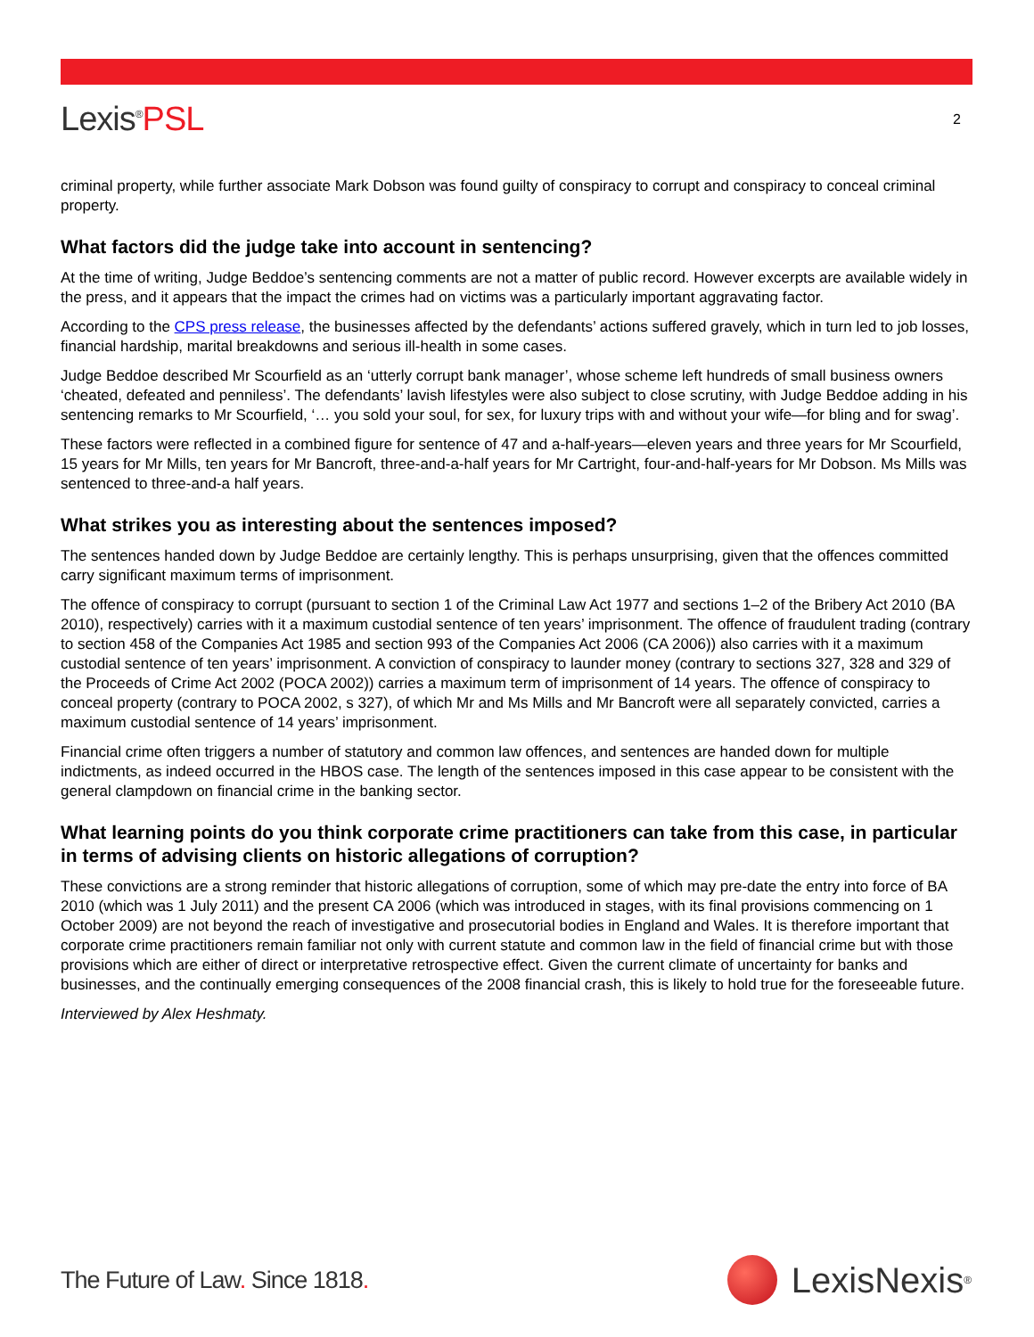Lexis<sup>®</sup>PSL
2
criminal property, while further associate Mark Dobson was found guilty of conspiracy to corrupt and conspiracy to conceal criminal property.
What factors did the judge take into account in sentencing?
At the time of writing, Judge Beddoe’s sentencing comments are not a matter of public record. However excerpts are available widely in the press, and it appears that the impact the crimes had on victims was a particularly important aggravating factor.
According to the CPS press release, the businesses affected by the defendants’ actions suffered gravely, which in turn led to job losses, financial hardship, marital breakdowns and serious ill-health in some cases.
Judge Beddoe described Mr Scourfield as an ‘utterly corrupt bank manager’, whose scheme left hundreds of small business owners ‘cheated, defeated and penniless’. The defendants’ lavish lifestyles were also subject to close scrutiny, with Judge Beddoe adding in his sentencing remarks to Mr Scourfield, ‘… you sold your soul, for sex, for luxury trips with and without your wife—for bling and for swag’.
These factors were reflected in a combined figure for sentence of 47 and a-half-years—eleven years and three years for Mr Scourfield, 15 years for Mr Mills, ten years for Mr Bancroft, three-and-a-half years for Mr Cartright, four-and-half-years for Mr Dobson. Ms Mills was sentenced to three-and-a half years.
What strikes you as interesting about the sentences imposed?
The sentences handed down by Judge Beddoe are certainly lengthy. This is perhaps unsurprising, given that the offences committed carry significant maximum terms of imprisonment.
The offence of conspiracy to corrupt (pursuant to section 1 of the Criminal Law Act 1977 and sections 1–2 of the Bribery Act 2010 (BA 2010), respectively) carries with it a maximum custodial sentence of ten years’ imprisonment. The offence of fraudulent trading (contrary to section 458 of the Companies Act 1985 and section 993 of the Companies Act 2006 (CA 2006)) also carries with it a maximum custodial sentence of ten years’ imprisonment. A conviction of conspiracy to launder money (contrary to sections 327, 328 and 329 of the Proceeds of Crime Act 2002 (POCA 2002)) carries a maximum term of imprisonment of 14 years. The offence of conspiracy to conceal property (contrary to POCA 2002, s 327), of which Mr and Ms Mills and Mr Bancroft were all separately convicted, carries a maximum custodial sentence of 14 years’ imprisonment.
Financial crime often triggers a number of statutory and common law offences, and sentences are handed down for multiple indictments, as indeed occurred in the HBOS case. The length of the sentences imposed in this case appear to be consistent with the general clampdown on financial crime in the banking sector.
What learning points do you think corporate crime practitioners can take from this case, in particular in terms of advising clients on historic allegations of corruption?
These convictions are a strong reminder that historic allegations of corruption, some of which may pre-date the entry into force of BA 2010 (which was 1 July 2011) and the present CA 2006 (which was introduced in stages, with its final provisions commencing on 1 October 2009) are not beyond the reach of investigative and prosecutorial bodies in England and Wales. It is therefore important that corporate crime practitioners remain familiar not only with current statute and common law in the field of financial crime but with those provisions which are either of direct or interpretative retrospective effect. Given the current climate of uncertainty for banks and businesses, and the continually emerging consequences of the 2008 financial crash, this is likely to hold true for the foreseeable future.
Interviewed by Alex Heshmaty.
The Future of Law. Since 1818.
LexisNexis<sup>®</sup>